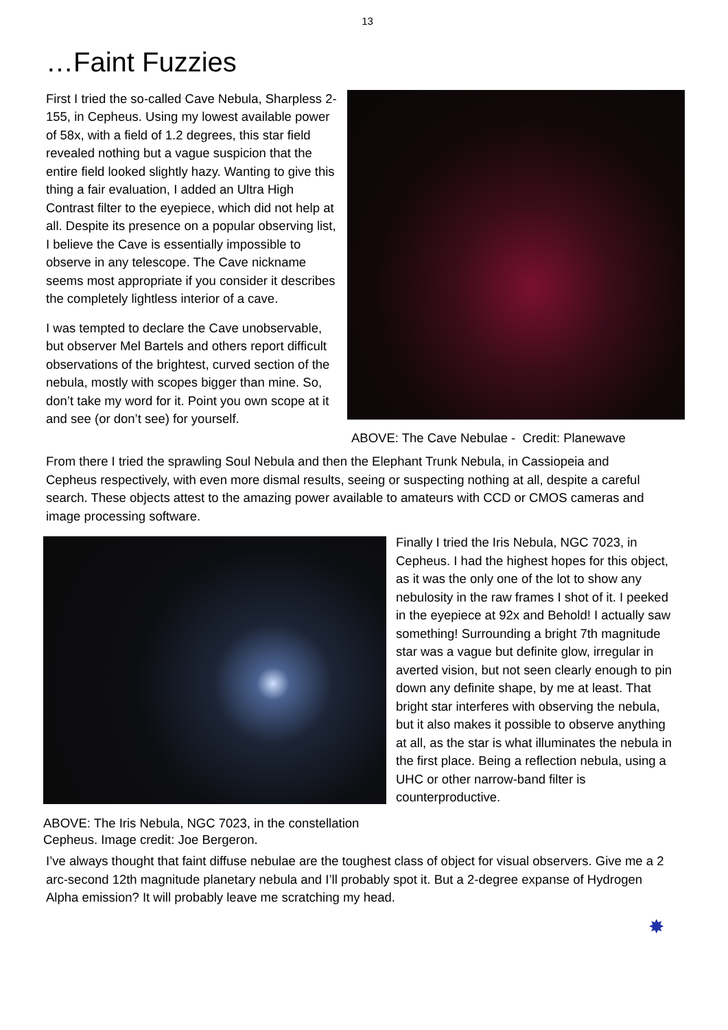13
…Faint Fuzzies
First I tried the so-called Cave Nebula, Sharpless 2-155, in Cepheus. Using my lowest available power of 58x, with a field of 1.2 degrees, this star field revealed nothing but a vague suspicion that the entire field looked slightly hazy. Wanting to give this thing a fair evaluation, I added an Ultra High Contrast filter to the eyepiece, which did not help at all. Despite its presence on a popular observing list, I believe the Cave is essentially impossible to observe in any telescope. The Cave nickname seems most appropriate if you consider it describes the completely lightless interior of a cave.
I was tempted to declare the Cave unobservable, but observer Mel Bartels and others report difficult observations of the brightest, curved section of the nebula, mostly with scopes bigger than mine. So, don’t take my word for it. Point you own scope at it and see (or don’t see) for yourself.
ABOVE: The Cave Nebulae - Credit: Planewave
From there I tried the sprawling Soul Nebula and then the Elephant Trunk Nebula, in Cassiopeia and Cepheus respectively, with even more dismal results, seeing or suspecting nothing at all, despite a careful search. These objects attest to the amazing power available to amateurs with CCD or CMOS cameras and image processing software.
ABOVE: The Iris Nebula, NGC 7023, in the constellation Cepheus. Image credit: Joe Bergeron.
Finally I tried the Iris Nebula, NGC 7023, in Cepheus. I had the highest hopes for this object, as it was the only one of the lot to show any nebulosity in the raw frames I shot of it. I peeked in the eyepiece at 92x and Behold! I actually saw something! Surrounding a bright 7th magnitude star was a vague but definite glow, irregular in averted vision, but not seen clearly enough to pin down any definite shape, by me at least. That bright star interferes with observing the nebula, but it also makes it possible to observe anything at all, as the star is what illuminates the nebula in the first place. Being a reflection nebula, using a UHC or other narrow-band filter is counterproductive.
I’ve always thought that faint diffuse nebulae are the toughest class of object for visual observers. Give me a 2 arc-second 12th magnitude planetary nebula and I’ll probably spot it. But a 2-degree expanse of Hydrogen Alpha emission? It will probably leave me scratching my head.
✸